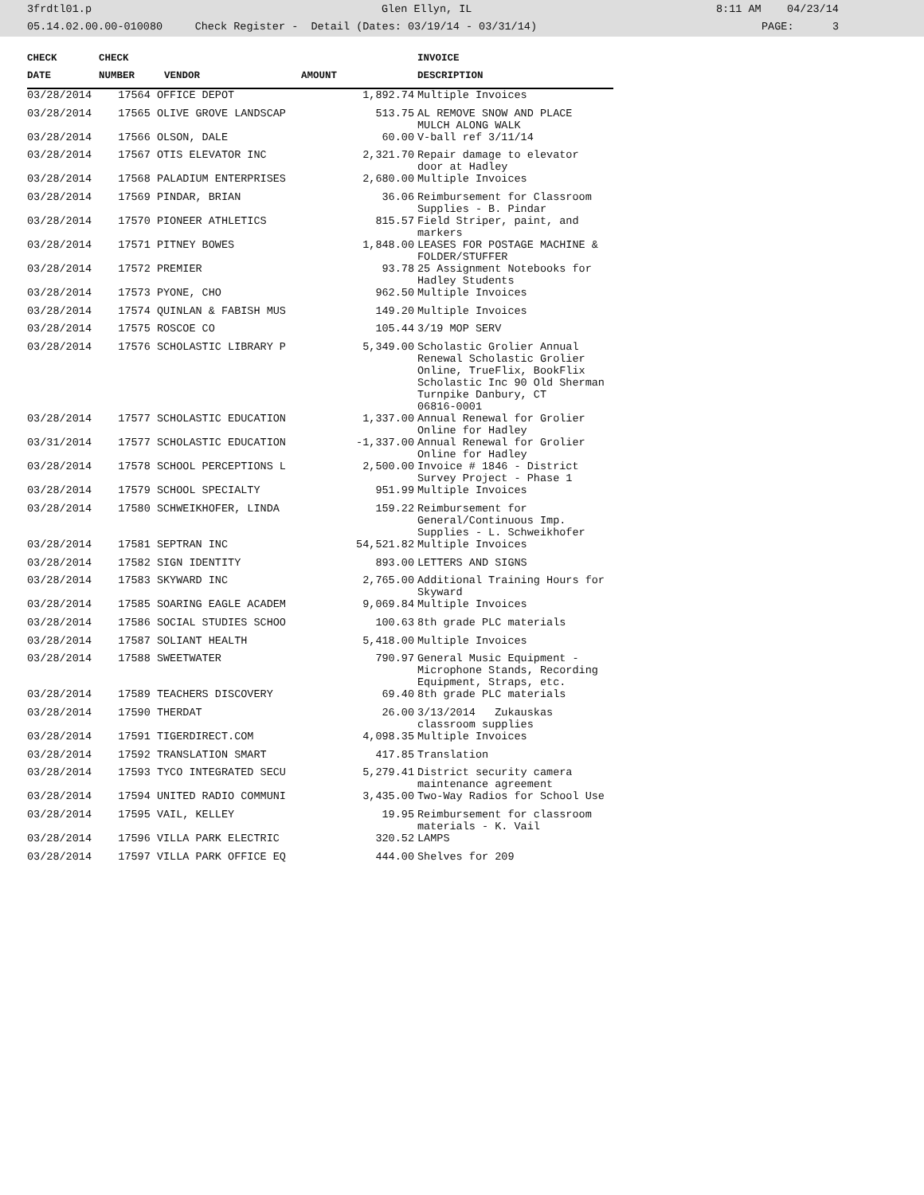3frdtl01.p Glen Ellyn, IL 8:11 AM 04/23/14
05.14.02.00.00-010080 Check Register - Detail (Dates: 03/19/14 - 03/31/14) PAGE: 3
| CHECK | CHECK | | | INVOICE |
| --- | --- | --- | --- | --- |
| DATE | NUMBER | VENDOR | AMOUNT | DESCRIPTION |
| 03/28/2014 | 17564 OFFICE DEPOT | | 1,892.74 | Multiple Invoices |
| 03/28/2014 | 17565 OLIVE GROVE LANDSCAP | | 513.75 | AL REMOVE SNOW AND PLACE MULCH ALONG WALK |
| 03/28/2014 | 17566 OLSON, DALE | | 60.00 | V-ball ref 3/11/14 |
| 03/28/2014 | 17567 OTIS ELEVATOR INC | | 2,321.70 | Repair damage to elevator door at Hadley |
| 03/28/2014 | 17568 PALADIUM ENTERPRISES | | 2,680.00 | Multiple Invoices |
| 03/28/2014 | 17569 PINDAR, BRIAN | | 36.06 | Reimbursement for Classroom Supplies - B. Pindar |
| 03/28/2014 | 17570 PIONEER ATHLETICS | | 815.57 | Field Striper, paint, and markers |
| 03/28/2014 | 17571 PITNEY BOWES | | 1,848.00 | LEASES FOR POSTAGE MACHINE & FOLDER/STUFFER |
| 03/28/2014 | 17572 PREMIER | | 93.78 | 25 Assignment Notebooks for Hadley Students |
| 03/28/2014 | 17573 PYONE, CHO | | 962.50 | Multiple Invoices |
| 03/28/2014 | 17574 QUINLAN & FABISH MUS | | 149.20 | Multiple Invoices |
| 03/28/2014 | 17575 ROSCOE CO | | 105.44 | 3/19 MOP SERV |
| 03/28/2014 | 17576 SCHOLASTIC LIBRARY P | | 5,349.00 | Scholastic Grolier Annual Renewal Scholastic Grolier Online, TrueFlix, BookFlix Scholastic Inc 90 Old Sherman Turnpike Danbury, CT 06816-0001 |
| 03/28/2014 | 17577 SCHOLASTIC EDUCATION | | 1,337.00 | Annual Renewal for Grolier Online for Hadley |
| 03/31/2014 | 17577 SCHOLASTIC EDUCATION | | -1,337.00 | Annual Renewal for Grolier Online for Hadley |
| 03/28/2014 | 17578 SCHOOL PERCEPTIONS L | | 2,500.00 | Invoice # 1846 - District Survey Project - Phase 1 |
| 03/28/2014 | 17579 SCHOOL SPECIALTY | | 951.99 | Multiple Invoices |
| 03/28/2014 | 17580 SCHWEIKHOFER, LINDA | | 159.22 | Reimbursement for General/Continuous Imp. Supplies - L. Schweikhofer |
| 03/28/2014 | 17581 SEPTRAN INC | | 54,521.82 | Multiple Invoices |
| 03/28/2014 | 17582 SIGN IDENTITY | | 893.00 | LETTERS AND SIGNS |
| 03/28/2014 | 17583 SKYWARD INC | | 2,765.00 | Additional Training Hours for Skyward |
| 03/28/2014 | 17585 SOARING EAGLE ACADEM | | 9,069.84 | Multiple Invoices |
| 03/28/2014 | 17586 SOCIAL STUDIES SCHOO | | 100.63 | 8th grade PLC materials |
| 03/28/2014 | 17587 SOLIANT HEALTH | | 5,418.00 | Multiple Invoices |
| 03/28/2014 | 17588 SWEETWATER | | 790.97 | General Music Equipment - Microphone Stands, Recording Equipment, Straps, etc. |
| 03/28/2014 | 17589 TEACHERS DISCOVERY | | 69.40 | 8th grade PLC materials |
| 03/28/2014 | 17590 THERDAT | | 26.00 | 3/13/2014 Zukauskas classroom supplies |
| 03/28/2014 | 17591 TIGERDIRECT.COM | | 4,098.35 | Multiple Invoices |
| 03/28/2014 | 17592 TRANSLATION SMART | | 417.85 | Translation |
| 03/28/2014 | 17593 TYCO INTEGRATED SECU | | 5,279.41 | District security camera maintenance agreement |
| 03/28/2014 | 17594 UNITED RADIO COMMUNI | | 3,435.00 | Two-Way Radios for School Use |
| 03/28/2014 | 17595 VAIL, KELLEY | | 19.95 | Reimbursement for classroom materials - K. Vail |
| 03/28/2014 | 17596 VILLA PARK ELECTRIC | | 320.52 | LAMPS |
| 03/28/2014 | 17597 VILLA PARK OFFICE EQ | | 444.00 | Shelves for 209 |